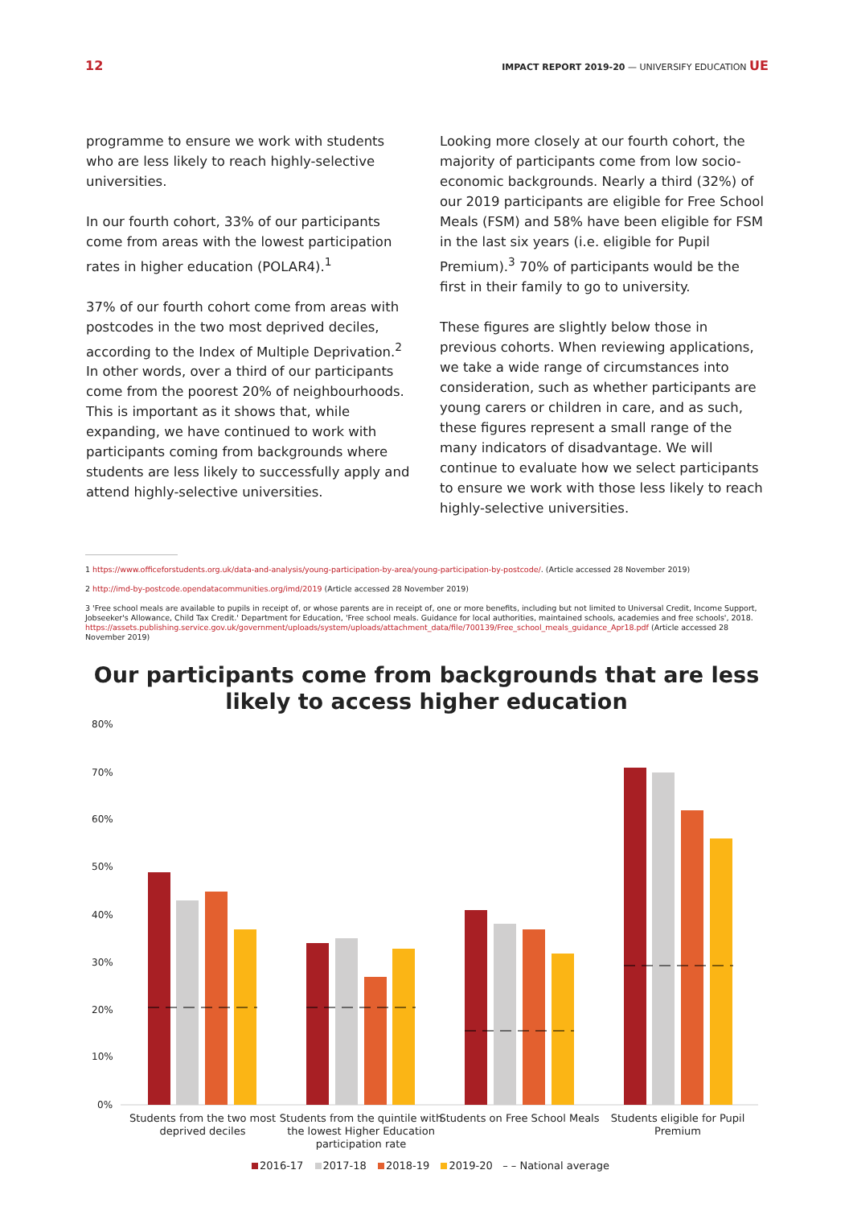12 IMPACT REPORT 2019-20 — UNIVERSIFY EDUCATION UE
programme to ensure we work with students who are less likely to reach highly-selective universities.
In our fourth cohort, 33% of our participants come from areas with the lowest participation rates in higher education (POLAR4).<sup>1</sup>
37% of our fourth cohort come from areas with postcodes in the two most deprived deciles, according to the Index of Multiple Deprivation.<sup>2</sup> In other words, over a third of our participants come from the poorest 20% of neighbourhoods. This is important as it shows that, while expanding, we have continued to work with participants coming from backgrounds where students are less likely to successfully apply and attend highly-selective universities.
Looking more closely at our fourth cohort, the majority of participants come from low socio-economic backgrounds. Nearly a third (32%) of our 2019 participants are eligible for Free School Meals (FSM) and 58% have been eligible for FSM in the last six years (i.e. eligible for Pupil Premium).<sup>3</sup> 70% of participants would be the first in their family to go to university.
These figures are slightly below those in previous cohorts. When reviewing applications, we take a wide range of circumstances into consideration, such as whether participants are young carers or children in care, and as such, these figures represent a small range of the many indicators of disadvantage. We will continue to evaluate how we select participants to ensure we work with those less likely to reach highly-selective universities.
1 https://www.officeforstudents.org.uk/data-and-analysis/young-participation-by-area/young-participation-by-postcode/. (Article accessed 28 November 2019)
2 http://imd-by-postcode.opendatacommunities.org/imd/2019 (Article accessed 28 November 2019)
3 'Free school meals are available to pupils in receipt of, or whose parents are in receipt of, one or more benefits, including but not limited to Universal Credit, Income Support, Jobseeker's Allowance, Child Tax Credit.' Department for Education, 'Free school meals. Guidance for local authorities, maintained schools, academies and free schools', 2018. https://assets.publishing.service.gov.uk/government/uploads/system/uploads/attachment_data/file/700139/Free_school_meals_guidance_Apr18.pdf (Article accessed 28 November 2019)
Our participants come from backgrounds that are less
likely to access higher education
80%
70%
60%
50%
40%
30%
20%
10%
0%
Students from the two most
deprived deciles
Students from the quintile with
the lowest Higher Education
participation rate
Students on Free School Meals
Students eligible for Pupil
Premium
2016-17 2017-18 2018-19 2019-20 – – National average